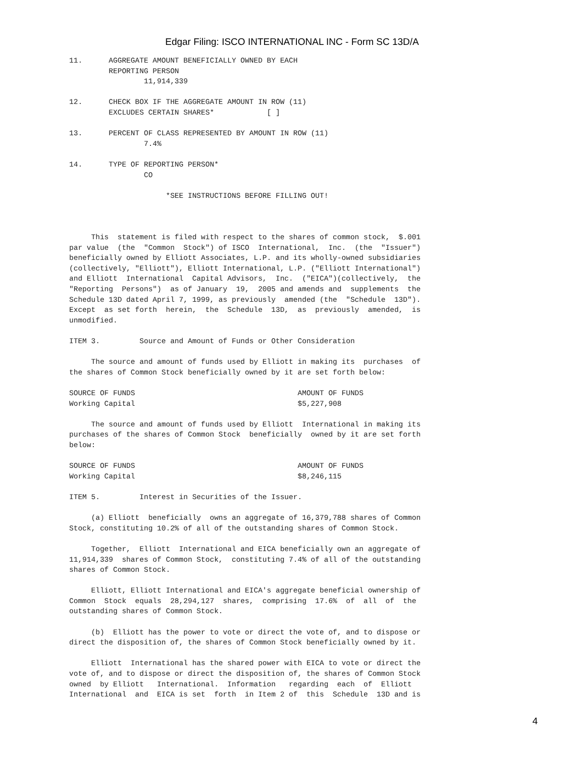Edgar Filing: ISCO INTERNATIONAL INC - Form SC 13D/A
11.      AGGREGATE AMOUNT BENEFICIALLY OWNED BY EACH
         REPORTING PERSON
                 11,914,339

12.      CHECK BOX IF THE AGGREGATE AMOUNT IN ROW (11)
         EXCLUDES CERTAIN SHARES*            [ ]

13.      PERCENT OF CLASS REPRESENTED BY AMOUNT IN ROW (11)
                 7.4%

14.      TYPE OF REPORTING PERSON*
                 CO

                      *SEE INSTRUCTIONS BEFORE FILLING OUT!



     This  statement is filed with respect to the shares of common stock,  $.001
par value  (the  "Common  Stock") of ISCO  International,  Inc.  (the  "Issuer")
beneficially owned by Elliott Associates, L.P. and its wholly-owned subsidiaries
(collectively, "Elliott"), Elliott International, L.P. ("Elliott International")
and Elliott  International  Capital Advisors,  Inc.  ("EICA")(collectively,  the
"Reporting  Persons")  as of January  19,  2005 and amends and  supplements  the
Schedule 13D dated April 7, 1999, as previously  amended (the  "Schedule  13D").
Except  as set forth  herein,  the  Schedule  13D,  as  previously  amended,  is
unmodified.

ITEM 3.         Source and Amount of Funds or Other Consideration

     The source and amount of funds used by Elliott in making its  purchases  of
the shares of Common Stock beneficially owned by it are set forth below:

SOURCE OF FUNDS                                     AMOUNT OF FUNDS
Working Capital                                     $5,227,908

     The source and amount of funds used by Elliott  International in making its
purchases of the shares of Common Stock  beneficially  owned by it are set forth
below:

SOURCE OF FUNDS                                     AMOUNT OF FUNDS
Working Capital                                     $8,246,115

ITEM 5.         Interest in Securities of the Issuer.

     (a) Elliott  beneficially  owns an aggregate of 16,379,788 shares of Common
Stock, constituting 10.2% of all of the outstanding shares of Common Stock.

     Together,  Elliott  International and EICA beneficially own an aggregate of
11,914,339  shares of Common Stock,  constituting 7.4% of all of the outstanding
shares of Common Stock.

     Elliott, Elliott International and EICA's aggregate beneficial ownership of
Common  Stock  equals  28,294,127  shares,  comprising  17.6%  of  all  of  the
outstanding shares of Common Stock.

     (b)  Elliott has the power to vote or direct the vote of, and to dispose or
direct the disposition of, the shares of Common Stock beneficially owned by it.

     Elliott  International has the shared power with EICA to vote or direct the
vote of, and to dispose or direct the disposition of, the shares of Common Stock
owned  by Elliott   International.  Information   regarding  each  of  Elliott
International  and  EICA is set  forth  in Item 2 of  this  Schedule  13D and is
4